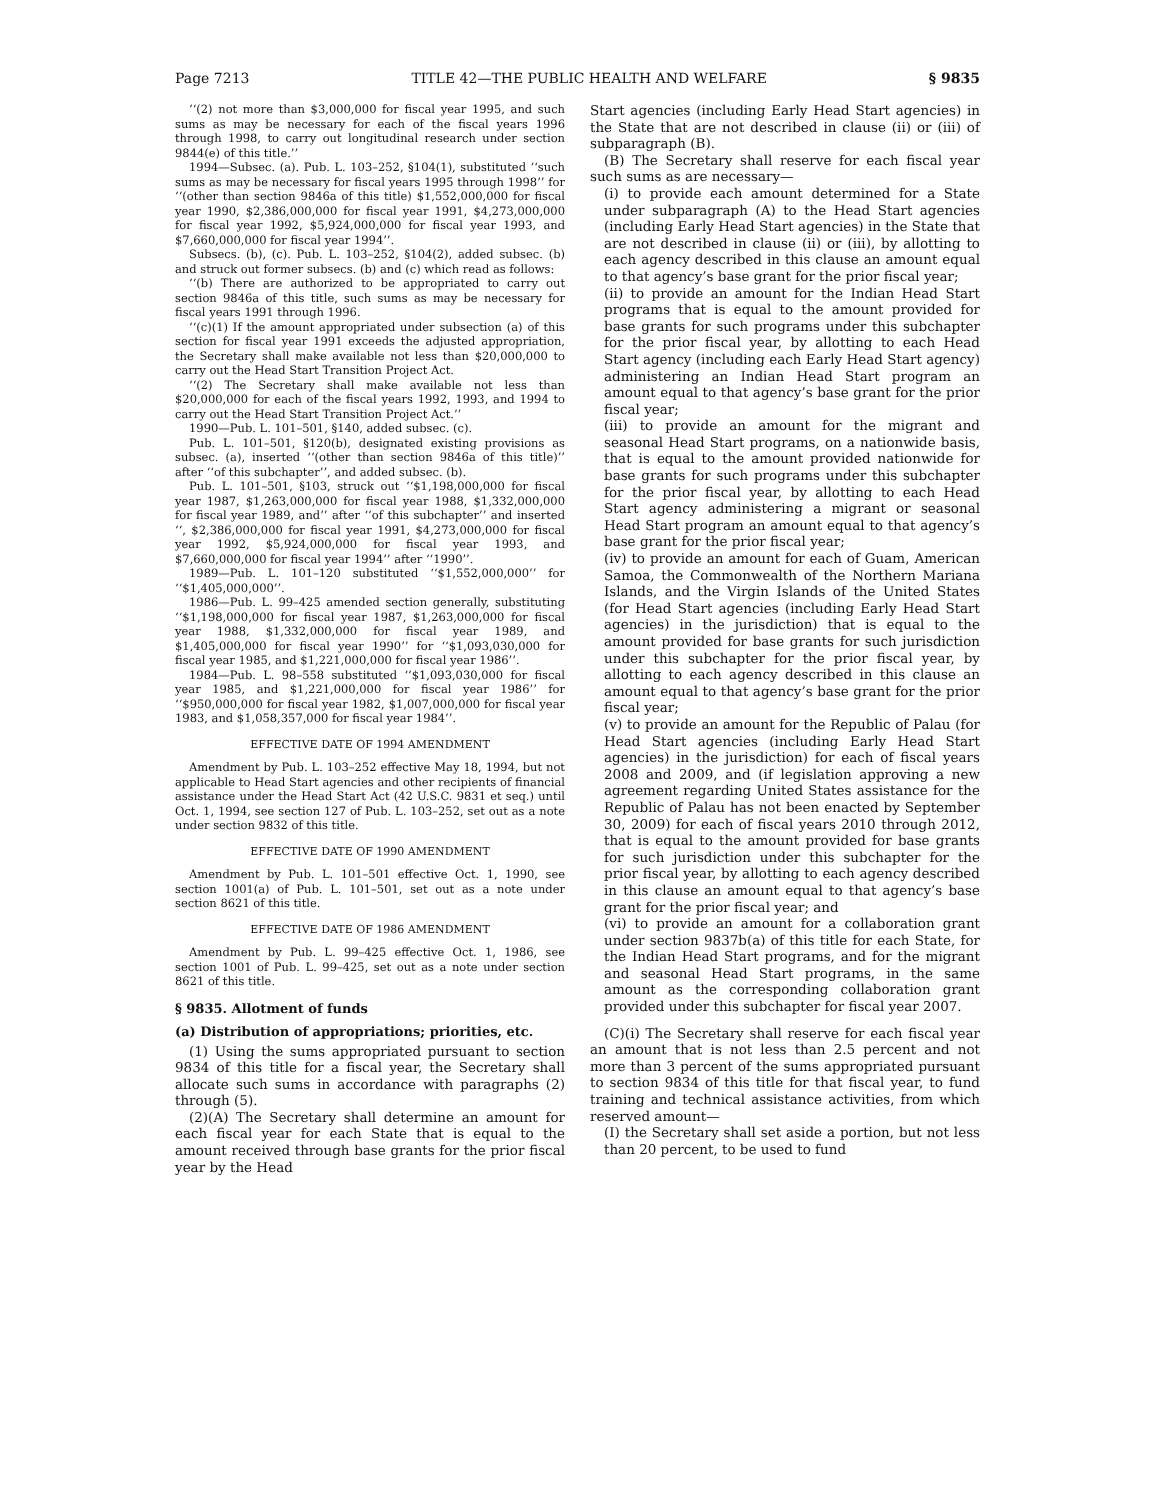Page 7213 TITLE 42—THE PUBLIC HEALTH AND WELFARE § 9835
‘‘(2) not more than $3,000,000 for fiscal year 1995, and such sums as may be necessary for each of the fiscal years 1996 through 1998, to carry out longitudinal research under section 9844(e) of this title.’’
1994—Subsec. (a). Pub. L. 103–252, §104(1), substituted ‘‘such sums as may be necessary for fiscal years 1995 through 1998’’ for ‘‘(other than section 9846a of this title) $1,552,000,000 for fiscal year 1990, $2,386,000,000 for fiscal year 1991, $4,273,000,000 for fiscal year 1992, $5,924,000,000 for fiscal year 1993, and $7,660,000,000 for fiscal year 1994’’.
Subsecs. (b), (c). Pub. L. 103–252, §104(2), added subsec. (b) and struck out former subsecs. (b) and (c) which read as follows:
‘‘(b) There are authorized to be appropriated to carry out section 9846a of this title, such sums as may be necessary for fiscal years 1991 through 1996.
‘‘(c)(1) If the amount appropriated under subsection (a) of this section for fiscal year 1991 exceeds the adjusted appropriation, the Secretary shall make available not less than $20,000,000 to carry out the Head Start Transition Project Act.
‘‘(2) The Secretary shall make available not less than $20,000,000 for each of the fiscal years 1992, 1993, and 1994 to carry out the Head Start Transition Project Act.’’
1990—Pub. L. 101–501, §140, added subsec. (c).
Pub. L. 101–501, §120(b), designated existing provisions as subsec. (a), inserted ‘‘(other than section 9846a of this title)’’ after ‘‘of this subchapter’’, and added subsec. (b).
Pub. L. 101–501, §103, struck out ‘‘$1,198,000,000 for fiscal year 1987, $1,263,000,000 for fiscal year 1988, $1,332,000,000 for fiscal year 1989, and’’ after ‘‘of this subchapter’’ and inserted ‘‘, $2,386,000,000 for fiscal year 1991, $4,273,000,000 for fiscal year 1992, $5,924,000,000 for fiscal year 1993, and $7,660,000,000 for fiscal year 1994’’ after ‘‘1990’’.
1989—Pub. L. 101–120 substituted ‘‘$1,552,000,000’’ for ‘‘$1,405,000,000’’.
1986—Pub. L. 99–425 amended section generally, substituting ‘‘$1,198,000,000 for fiscal year 1987, $1,263,000,000 for fiscal year 1988, $1,332,000,000 for fiscal year 1989, and $1,405,000,000 for fiscal year 1990’’ for ‘‘$1,093,030,000 for fiscal year 1985, and $1,221,000,000 for fiscal year 1986’’.
1984—Pub. L. 98–558 substituted ‘‘$1,093,030,000 for fiscal year 1985, and $1,221,000,000 for fiscal year 1986’’ for ‘‘$950,000,000 for fiscal year 1982, $1,007,000,000 for fiscal year 1983, and $1,058,357,000 for fiscal year 1984’’.
EFFECTIVE DATE OF 1994 AMENDMENT
Amendment by Pub. L. 103–252 effective May 18, 1994, but not applicable to Head Start agencies and other recipients of financial assistance under the Head Start Act (42 U.S.C. 9831 et seq.) until Oct. 1, 1994, see section 127 of Pub. L. 103–252, set out as a note under section 9832 of this title.
EFFECTIVE DATE OF 1990 AMENDMENT
Amendment by Pub. L. 101–501 effective Oct. 1, 1990, see section 1001(a) of Pub. L. 101–501, set out as a note under section 8621 of this title.
EFFECTIVE DATE OF 1986 AMENDMENT
Amendment by Pub. L. 99–425 effective Oct. 1, 1986, see section 1001 of Pub. L. 99–425, set out as a note under section 8621 of this title.
§ 9835. Allotment of funds
(a) Distribution of appropriations; priorities, etc.
(1) Using the sums appropriated pursuant to section 9834 of this title for a fiscal year, the Secretary shall allocate such sums in accordance with paragraphs (2) through (5).
(2)(A) The Secretary shall determine an amount for each fiscal year for each State that is equal to the amount received through base grants for the prior fiscal year by the Head
Start agencies (including Early Head Start agencies) in the State that are not described in clause (ii) or (iii) of subparagraph (B).
(B) The Secretary shall reserve for each fiscal year such sums as are necessary—
(i) to provide each amount determined for a State under subparagraph (A) to the Head Start agencies (including Early Head Start agencies) in the State that are not described in clause (ii) or (iii), by allotting to each agency described in this clause an amount equal to that agency’s base grant for the prior fiscal year;
(ii) to provide an amount for the Indian Head Start programs that is equal to the amount provided for base grants for such programs under this subchapter for the prior fiscal year, by allotting to each Head Start agency (including each Early Head Start agency) administering an Indian Head Start program an amount equal to that agency’s base grant for the prior fiscal year;
(iii) to provide an amount for the migrant and seasonal Head Start programs, on a nationwide basis, that is equal to the amount provided nationwide for base grants for such programs under this subchapter for the prior fiscal year, by allotting to each Head Start agency administering a migrant or seasonal Head Start program an amount equal to that agency’s base grant for the prior fiscal year;
(iv) to provide an amount for each of Guam, American Samoa, the Commonwealth of the Northern Mariana Islands, and the Virgin Islands of the United States (for Head Start agencies (including Early Head Start agencies) in the jurisdiction) that is equal to the amount provided for base grants for such jurisdiction under this subchapter for the prior fiscal year, by allotting to each agency described in this clause an amount equal to that agency’s base grant for the prior fiscal year;
(v) to provide an amount for the Republic of Palau (for Head Start agencies (including Early Head Start agencies) in the jurisdiction) for each of fiscal years 2008 and 2009, and (if legislation approving a new agreement regarding United States assistance for the Republic of Palau has not been enacted by September 30, 2009) for each of fiscal years 2010 through 2012, that is equal to the amount provided for base grants for such jurisdiction under this subchapter for the prior fiscal year, by allotting to each agency described in this clause an amount equal to that agency’s base grant for the prior fiscal year; and
(vi) to provide an amount for a collaboration grant under section 9837b(a) of this title for each State, for the Indian Head Start programs, and for the migrant and seasonal Head Start programs, in the same amount as the corresponding collaboration grant provided under this subchapter for fiscal year 2007.
(C)(i) The Secretary shall reserve for each fiscal year an amount that is not less than 2.5 percent and not more than 3 percent of the sums appropriated pursuant to section 9834 of this title for that fiscal year, to fund training and technical assistance activities, from which reserved amount—
(I) the Secretary shall set aside a portion, but not less than 20 percent, to be used to fund